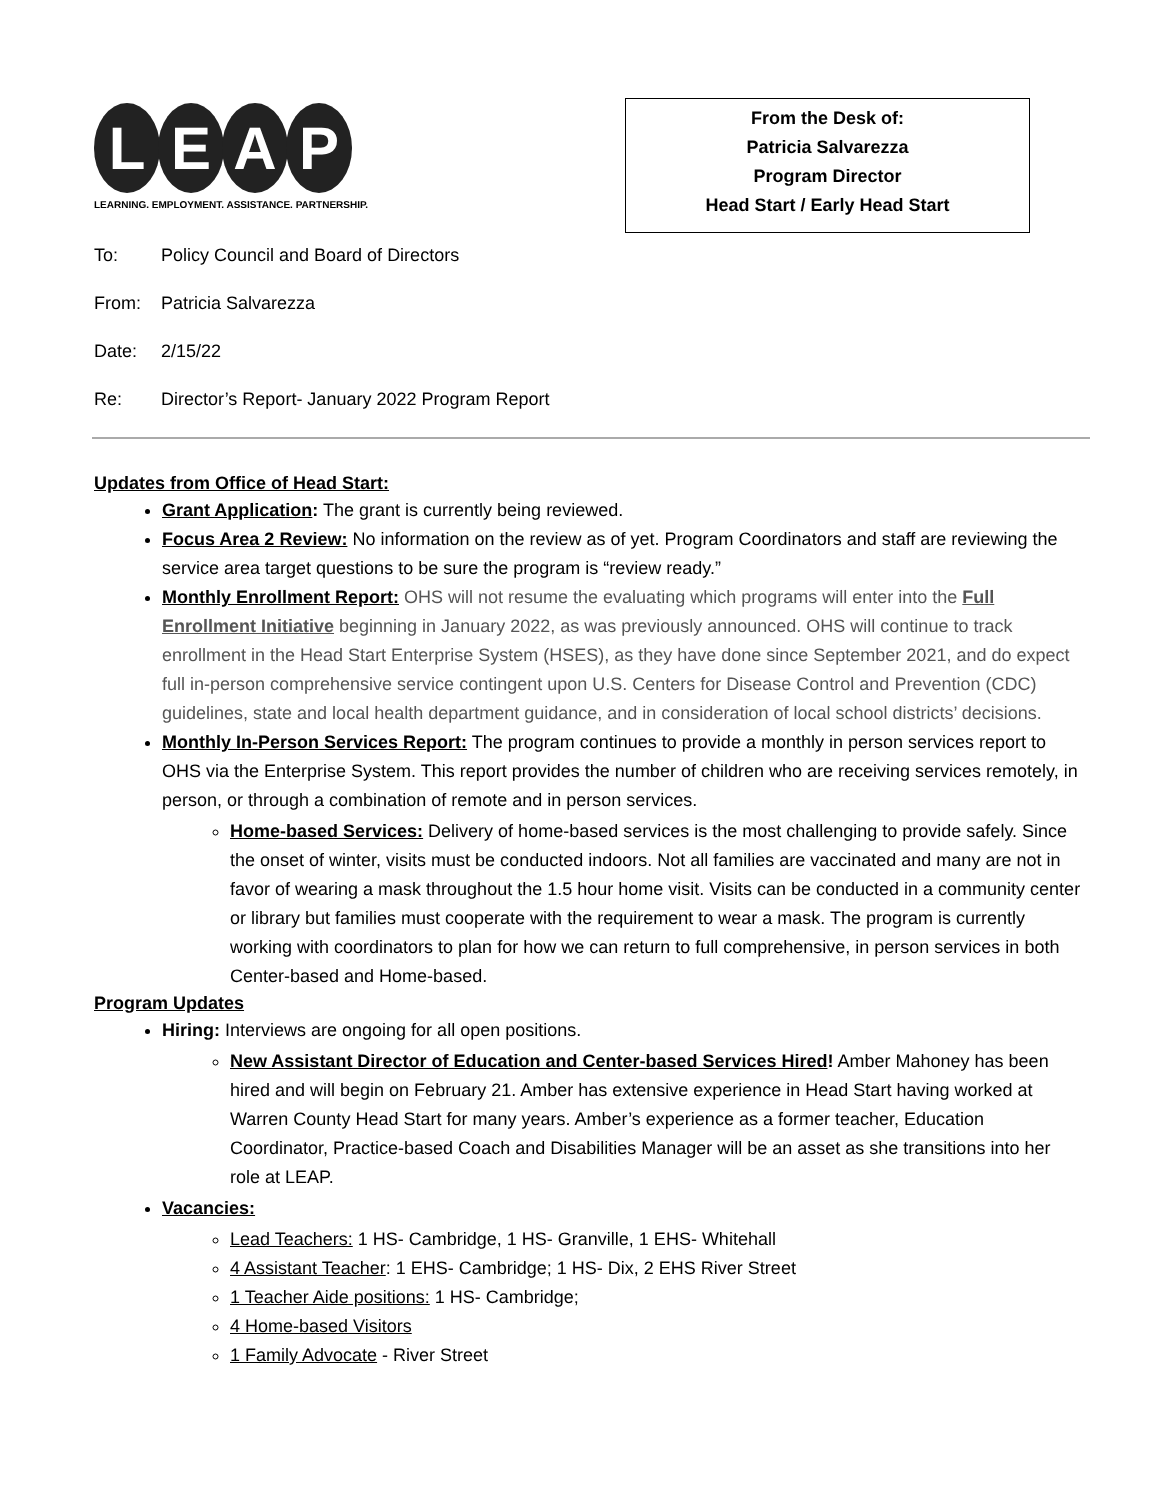L E A P
LEARNING. EMPLOYMENT. ASSISTANCE. PARTNERSHIP.
From the Desk of:
Patricia Salvarezza
Program Director
Head Start / Early Head Start
To: Policy Council and Board of Directors
From: Patricia Salvarezza
Date: 2/15/22
Re: Director’s Report- January 2022 Program Report
Updates from Office of Head Start:
Grant Application: The grant is currently being reviewed.
Focus Area 2 Review: No information on the review as of yet. Program Coordinators and staff are reviewing the service area target questions to be sure the program is “review ready.”
Monthly Enrollment Report: OHS will not resume the evaluating which programs will enter into the Full Enrollment Initiative beginning in January 2022, as was previously announced. OHS will continue to track enrollment in the Head Start Enterprise System (HSES), as they have done since September 2021, and do expect full in-person comprehensive service contingent upon U.S. Centers for Disease Control and Prevention (CDC) guidelines, state and local health department guidance, and in consideration of local school districts’ decisions.
Monthly In-Person Services Report: The program continues to provide a monthly in person services report to OHS via the Enterprise System. This report provides the number of children who are receiving services remotely, in person, or through a combination of remote and in person services.
Home-based Services: Delivery of home-based services is the most challenging to provide safely. Since the onset of winter, visits must be conducted indoors. Not all families are vaccinated and many are not in favor of wearing a mask throughout the 1.5 hour home visit. Visits can be conducted in a community center or library but families must cooperate with the requirement to wear a mask. The program is currently working with coordinators to plan for how we can return to full comprehensive, in person services in both Center-based and Home-based.
Program Updates
Hiring: Interviews are ongoing for all open positions.
New Assistant Director of Education and Center-based Services Hired! Amber Mahoney has been hired and will begin on February 21. Amber has extensive experience in Head Start having worked at Warren County Head Start for many years. Amber’s experience as a former teacher, Education Coordinator, Practice-based Coach and Disabilities Manager will be an asset as she transitions into her role at LEAP.
Vacancies:
Lead Teachers: 1 HS- Cambridge, 1 HS- Granville, 1 EHS- Whitehall
4 Assistant Teacher: 1 EHS- Cambridge; 1 HS- Dix, 2 EHS River Street
1 Teacher Aide positions: 1 HS- Cambridge;
4 Home-based Visitors
1 Family Advocate - River Street